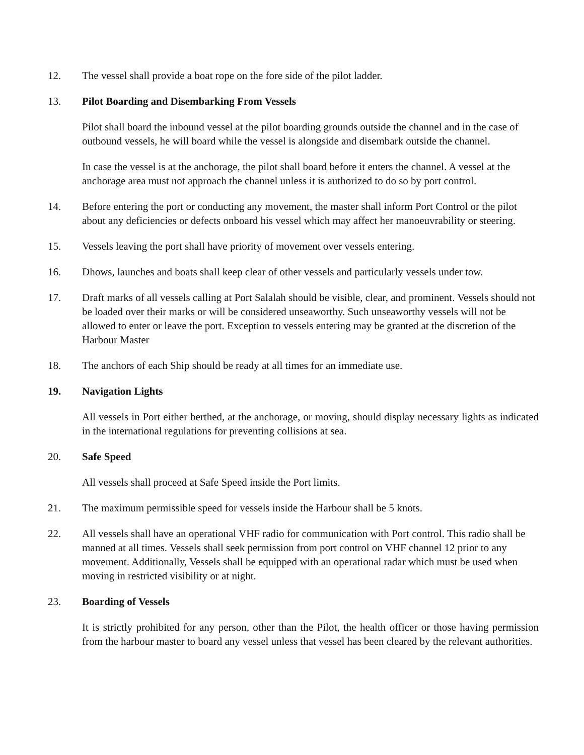12. The vessel shall provide a boat rope on the fore side of the pilot ladder.
13. Pilot Boarding and Disembarking From Vessels
Pilot shall board the inbound vessel at the pilot boarding grounds outside the channel and in the case of outbound vessels, he will board while the vessel is alongside and disembark outside the channel.
In case the vessel is at the anchorage, the pilot shall board before it enters the channel. A vessel at the anchorage area must not approach the channel unless it is authorized to do so by port control.
14. Before entering the port or conducting any movement, the master shall inform Port Control or the pilot about any deficiencies or defects onboard his vessel which may affect her manoeuvrability or steering.
15. Vessels leaving the port shall have priority of movement over vessels entering.
16. Dhows, launches and boats shall keep clear of other vessels and particularly vessels under tow.
17. Draft marks of all vessels calling at Port Salalah should be visible, clear, and prominent. Vessels should not be loaded over their marks or will be considered unseaworthy. Such unseaworthy vessels will not be allowed to enter or leave the port. Exception to vessels entering may be granted at the discretion of the Harbour Master
18. The anchors of each Ship should be ready at all times for an immediate use.
19. Navigation Lights
All vessels in Port either berthed, at the anchorage, or moving, should display necessary lights as indicated in the international regulations for preventing collisions at sea.
20. Safe Speed
All vessels shall proceed at Safe Speed inside the Port limits.
21. The maximum permissible speed for vessels inside the Harbour shall be 5 knots.
22. All vessels shall have an operational VHF radio for communication with Port control. This radio shall be manned at all times. Vessels shall seek permission from port control on VHF channel 12 prior to any movement. Additionally, Vessels shall be equipped with an operational radar which must be used when moving in restricted visibility or at night.
23. Boarding of Vessels
It is strictly prohibited for any person, other than the Pilot, the health officer or those having permission from the harbour master to board any vessel unless that vessel has been cleared by the relevant authorities.